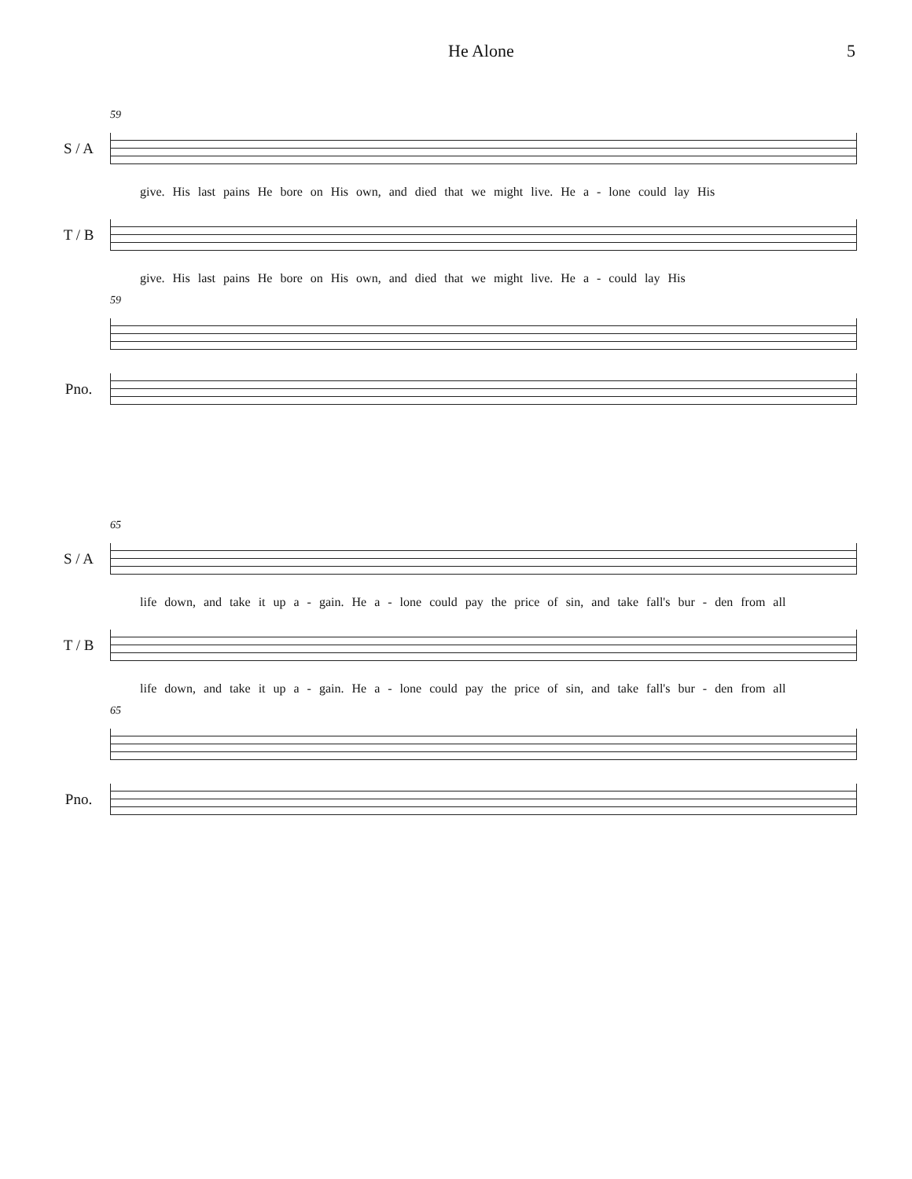He Alone 5
59
S / A
give. His last pains He bore on His own, and died that we might live. He a - lone could lay His
T / B
give. His last pains He bore on His own, and died that we might live. He a - could lay His
59
Pno.
65
S / A
life down, and take it up a - gain. He a - lone could pay the price of sin, and take fall's bur - den from all
T / B
life down, and take it up a - gain. He a - lone could pay the price of sin, and take fall's bur - den from all
65
Pno.